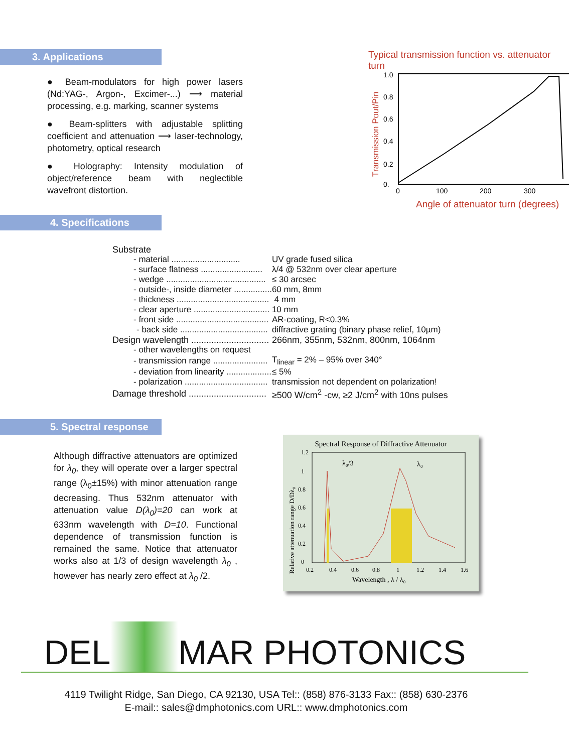3. Applications
● Beam-modulators for high power lasers (Nd:YAG-, Argon-, Excimer-...) ⟶ material processing, e.g. marking, scanner systems
● Beam-splitters with adjustable splitting coefficient and attenuation ⟶ laser-technology, photometry, optical research
● Holography: Intensity modulation of object/reference beam with neglectible wavefront distortion.
Typical transmission function vs. attenuator turn
Transmission Pout/Pin
1.0
0.8
0.6
0.4
0.2
0.
0
100
200
300
Angle of attenuator turn (degrees)
4. Specifications
| Substrate | |
| - material ............................. | UV grade fused silica |
| - surface flatness .......................... | λ/4 @ 532nm over clear aperture |
| - wedge .......................................... | ≤ 30 arcsec |
| - outside-, inside diameter ................ | 60 mm, 8mm |
| - thickness ....................................... | 4 mm |
| - clear aperture ................................ | 10 mm |
| - front side ....................................... | AR-coating, R<0.3% |
| - back side ..................................... | diffractive grating (binary phase relief, 10µm) |
| Design wavelength ............................... | 266nm, 355nm, 532nm, 800nm, 1064nm |
| - other wavelengths on request | |
| - transmission range ....................... | T<sub>linear</sub> = 2% – 95% over 340° |
| - deviation from linearity ................... | ≤ 5% |
| - polarization ................................... | transmission not dependent on polarization! |
| Damage threshold ............................... | ≥500 W/cm<sup>2</sup> -cw, ≥2 J/cm<sup>2</sup> with 10ns pulses |
5. Spectral response
Although diffractive attenuators are optimized for λ<sub>0</sub>, they will operate over a larger spectral range (λ<sub>0</sub>±15%) with minor attenuation range decreasing. Thus 532nm attenuator with attenuation value D(λ<sub>0</sub>)=20 can work at 633nm wavelength with D=10. Functional dependence of transmission function is remained the same. Notice that attenuator works also at 1/3 of design wavelength λ<sub>0</sub> , however has nearly zero effect at λ<sub>0</sub> /2.
Spectral Response of Diffractive Attenuator
Relative attenuation range D/Dλ₀
λ₀/3
λ₀
1.2
1
0.8
0.6
0.4
0.2
0
0.2
0.4
0.6
0.8
1
1.2
1.4
1.6
Wavelength , λ / λ₀
DEL MAR PHOTONICS
4119 Twilight Ridge, San Diego, CA 92130, USA Tel:: (858) 876-3133 Fax:: (858) 630-2376
E-mail:: sales@dmphotonics.com URL:: www.dmphotonics.com